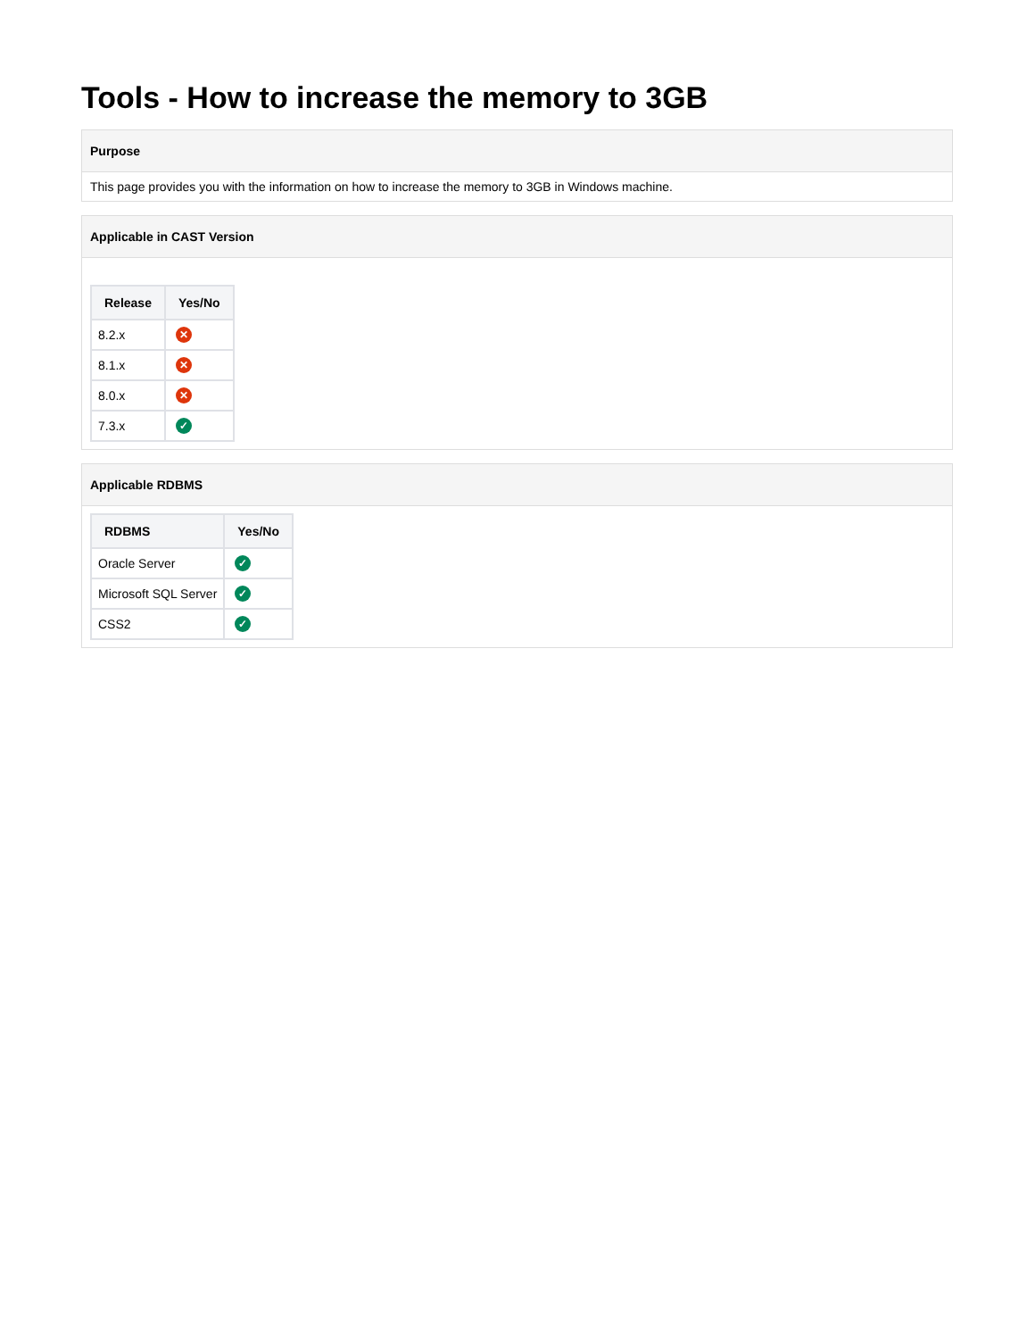Tools - How to increase the memory to 3GB
Purpose
This page provides you with the information on how to increase the memory to 3GB in Windows machine.
Applicable in CAST Version
| Release | Yes/No |
| --- | --- |
| 8.2.x | ✕ |
| 8.1.x | ✕ |
| 8.0.x | ✕ |
| 7.3.x | ✓ |
Applicable RDBMS
| RDBMS | Yes/No |
| --- | --- |
| Oracle Server | ✓ |
| Microsoft SQL Server | ✓ |
| CSS2 | ✓ |